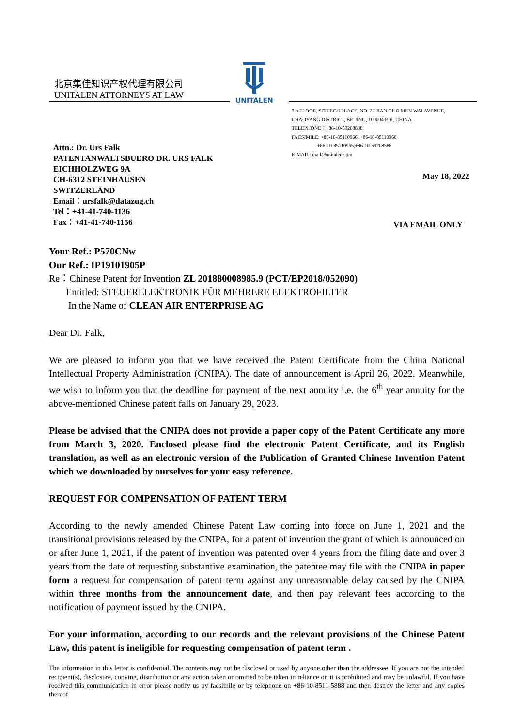北京集佳知识产权代理有限公司
UNITALEN ATTORNEYS AT LAW
UNITALEN
7th FLOOR, SCITECH PLACE, NO. 22 JIAN GUO MEN WAI AVENUE,
CHAOYANG DISTRICT, BEIJING, 100004 P. R. CHINA
TELEPHONE：+86-10-59208888
FACSIMILE: +86-10-85110966 ,+86-10-85110968
+86-10-85110965,+86-10-59208588
E-MAIL: mail@unitalen.com
Attn.: Dr. Urs Falk
PATENTANWALTSBUERO DR. URS FALK
EICHHOLZWEG 9A
CH-6312 STEINHAUSEN
SWITZERLAND
Email：ursfalk@datazug.ch
Tel：+41-41-740-1136
Fax：+41-41-740-1156
May 18, 2022
VIA EMAIL ONLY
Your Ref.: P570CNw
Our Ref.: IP19101905P
Re：Chinese Patent for Invention ZL 201880008985.9 (PCT/EP2018/052090)
Entitled: STEUERELEKTRONIK FÜR MEHRERE ELEKTROFILTER
In the Name of CLEAN AIR ENTERPRISE AG
Dear Dr. Falk,
We are pleased to inform you that we have received the Patent Certificate from the China National Intellectual Property Administration (CNIPA). The date of announcement is April 26, 2022. Meanwhile, we wish to inform you that the deadline for payment of the next annuity i.e. the 6<sup>th</sup> year annuity for the above-mentioned Chinese patent falls on January 29, 2023.
Please be advised that the CNIPA does not provide a paper copy of the Patent Certificate any more from March 3, 2020. Enclosed please find the electronic Patent Certificate, and its English translation, as well as an electronic version of the Publication of Granted Chinese Invention Patent which we downloaded by ourselves for your easy reference.
REQUEST FOR COMPENSATION OF PATENT TERM
According to the newly amended Chinese Patent Law coming into force on June 1, 2021 and the transitional provisions released by the CNIPA, for a patent of invention the grant of which is announced on or after June 1, 2021, if the patent of invention was patented over 4 years from the filing date and over 3 years from the date of requesting substantive examination, the patentee may file with the CNIPA in paper form a request for compensation of patent term against any unreasonable delay caused by the CNIPA within three months from the announcement date, and then pay relevant fees according to the notification of payment issued by the CNIPA.
For your information, according to our records and the relevant provisions of the Chinese Patent Law, this patent is ineligible for requesting compensation of patent term .
The information in this letter is confidential. The contents may not be disclosed or used by anyone other than the addressee. If you are not the intended recipient(s), disclosure, copying, distribution or any action taken or omitted to be taken in reliance on it is prohibited and may be unlawful. If you have received this communication in error please notify us by facsimile or by telephone on +86-10-8511-5888 and then destroy the letter and any copies thereof.